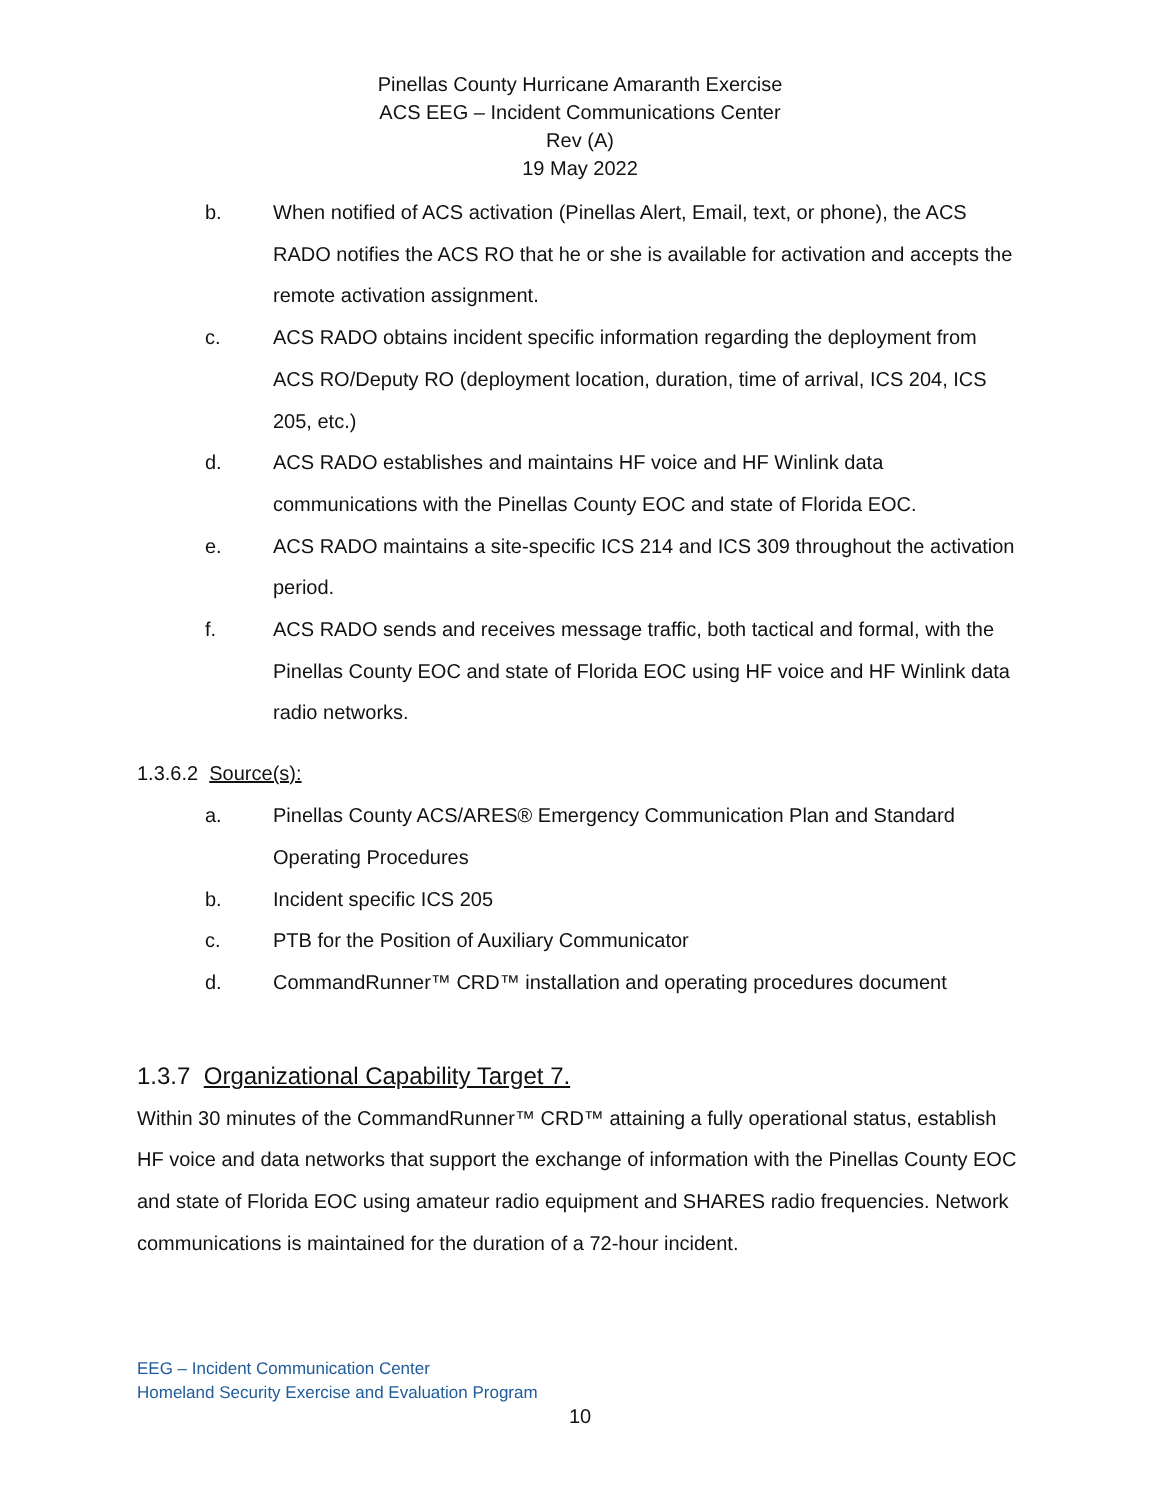Pinellas County Hurricane Amaranth Exercise
ACS EEG – Incident Communications Center
Rev (A)
19 May 2022
b. When notified of ACS activation (Pinellas Alert, Email, text, or phone), the ACS RADO notifies the ACS RO that he or she is available for activation and accepts the remote activation assignment.
c. ACS RADO obtains incident specific information regarding the deployment from ACS RO/Deputy RO (deployment location, duration, time of arrival, ICS 204, ICS 205, etc.)
d. ACS RADO establishes and maintains HF voice and HF Winlink data communications with the Pinellas County EOC and state of Florida EOC.
e. ACS RADO maintains a site-specific ICS 214 and ICS 309 throughout the activation period.
f. ACS RADO sends and receives message traffic, both tactical and formal, with the Pinellas County EOC and state of Florida EOC using HF voice and HF Winlink data radio networks.
1.3.6.2 Source(s):
a. Pinellas County ACS/ARES® Emergency Communication Plan and Standard Operating Procedures
b. Incident specific ICS 205
c. PTB for the Position of Auxiliary Communicator
d. CommandRunner™ CRD™ installation and operating procedures document
1.3.7 Organizational Capability Target 7.
Within 30 minutes of the CommandRunner™ CRD™ attaining a fully operational status, establish HF voice and data networks that support the exchange of information with the Pinellas County EOC and state of Florida EOC using amateur radio equipment and SHARES radio frequencies. Network communications is maintained for the duration of a 72-hour incident.
EEG – Incident Communication Center
Homeland Security Exercise and Evaluation Program
10